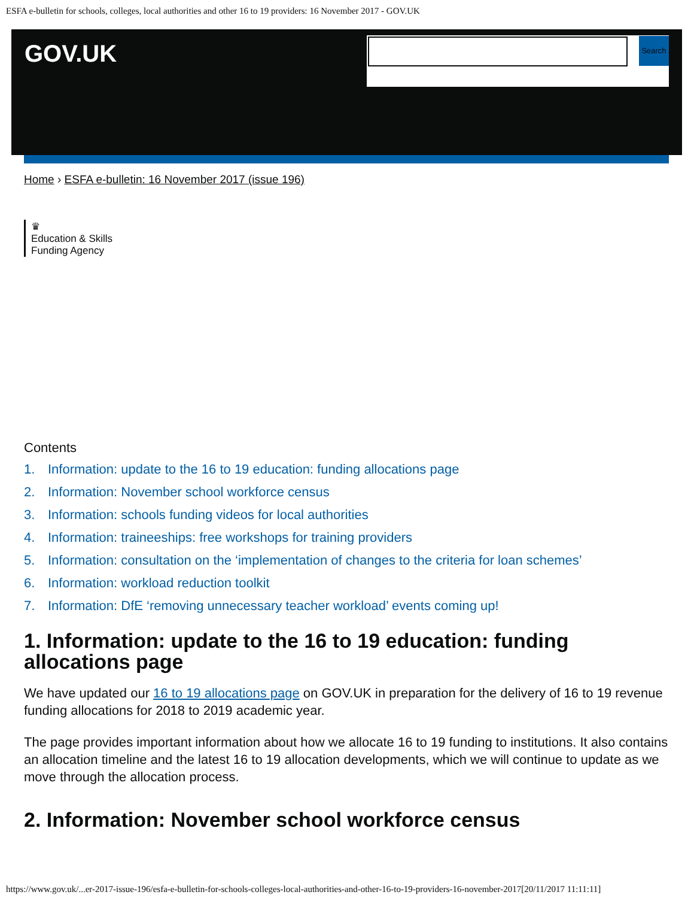ESFA e-bulletin for schools, colleges, local authorities and other 16 to 19 providers: 16 November 2017 - GOV.UK
GOV.UK
Search
Home › ESFA e-bulletin: 16 November 2017 (issue 196)
♛
Education & Skills
Funding Agency
Contents
1. Information: update to the 16 to 19 education: funding allocations page
2. Information: November school workforce census
3. Information: schools funding videos for local authorities
4. Information: traineeships: free workshops for training providers
5. Information: consultation on the ‘implementation of changes to the criteria for loan schemes’
6. Information: workload reduction toolkit
7. Information: DfE ‘removing unnecessary teacher workload’ events coming up!
1. Information: update to the 16 to 19 education: funding allocations page
We have updated our 16 to 19 allocations page on GOV.UK in preparation for the delivery of 16 to 19 revenue funding allocations for 2018 to 2019 academic year.
The page provides important information about how we allocate 16 to 19 funding to institutions. It also contains an allocation timeline and the latest 16 to 19 allocation developments, which we will continue to update as we move through the allocation process.
2. Information: November school workforce census
https://www.gov.uk/...er-2017-issue-196/esfa-e-bulletin-for-schools-colleges-local-authorities-and-other-16-to-19-providers-16-november-2017[20/11/2017 11:11:11]